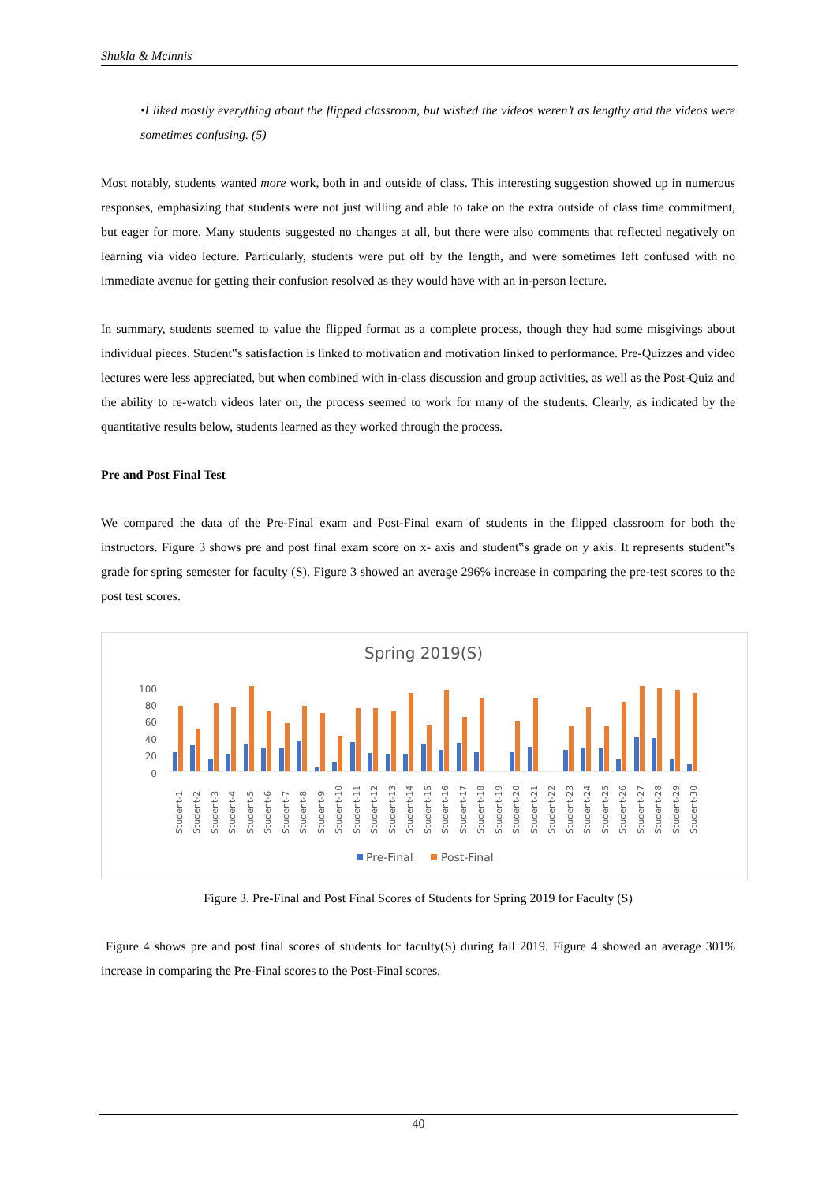Shukla & Mcinnis
•I liked mostly everything about the flipped classroom, but wished the videos weren’t as lengthy and the videos were sometimes confusing. (5)
Most notably, students wanted more work, both in and outside of class. This interesting suggestion showed up in numerous responses, emphasizing that students were not just willing and able to take on the extra outside of class time commitment, but eager for more. Many students suggested no changes at all, but there were also comments that reflected negatively on learning via video lecture. Particularly, students were put off by the length, and were sometimes left confused with no immediate avenue for getting their confusion resolved as they would have with an in-person lecture.
In summary, students seemed to value the flipped format as a complete process, though they had some misgivings about individual pieces. Student‟s satisfaction is linked to motivation and motivation linked to performance. Pre-Quizzes and video lectures were less appreciated, but when combined with in-class discussion and group activities, as well as the Post-Quiz and the ability to re-watch videos later on, the process seemed to work for many of the students. Clearly, as indicated by the quantitative results below, students learned as they worked through the process.
Pre and Post Final Test
We compared the data of the Pre-Final exam and Post-Final exam of students in the flipped classroom for both the instructors. Figure 3 shows pre and post final exam score on x- axis and student‟s grade on y axis. It represents student‟s grade for spring semester for faculty (S). Figure 3 showed an average 296% increase in comparing the pre-test scores to the post test scores.
Spring 2019(S)
100
80
60
40
20
0
Student-1
Student-2
Student-3
Student-4
Student-5
Student-6
Student-7
Student-8
Student-9
Student-10
Student-11
Student-12
Student-13
Student-14
Student-15
Student-16
Student-17
Student-18
Student-19
Student-20
Student-21
Student-22
Student-23
Student-24
Student-25
Student-26
Student-27
Student-28
Student-29
Student-30
Pre-Final
Post-Final
Figure 3. Pre-Final and Post Final Scores of Students for Spring 2019 for Faculty (S)
Figure 4 shows pre and post final scores of students for faculty(S) during fall 2019. Figure 4 showed an average 301% increase in comparing the Pre-Final scores to the Post-Final scores.
40